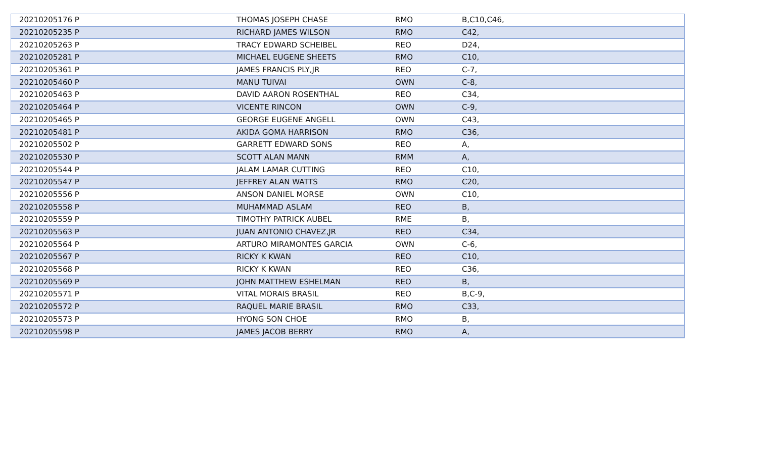| 20210205176 P | THOMAS JOSEPH CHASE | RMO | B,C10,C46, |
| 20210205235 P | RICHARD JAMES WILSON | RMO | C42, |
| 20210205263 P | TRACY EDWARD SCHEIBEL | REO | D24, |
| 20210205281 P | MICHAEL EUGENE SHEETS | RMO | C10, |
| 20210205361 P | JAMES FRANCIS PLY,JR | REO | C-7, |
| 20210205460 P | MANU TUIVAI | OWN | C-8, |
| 20210205463 P | DAVID AARON ROSENTHAL | REO | C34, |
| 20210205464 P | VICENTE RINCON | OWN | C-9, |
| 20210205465 P | GEORGE EUGENE ANGELL | OWN | C43, |
| 20210205481 P | AKIDA GOMA HARRISON | RMO | C36, |
| 20210205502 P | GARRETT EDWARD SONS | REO | A, |
| 20210205530 P | SCOTT ALAN MANN | RMM | A, |
| 20210205544 P | JALAM LAMAR CUTTING | REO | C10, |
| 20210205547 P | JEFFREY ALAN WATTS | RMO | C20, |
| 20210205556 P | ANSON DANIEL MORSE | OWN | C10, |
| 20210205558 P | MUHAMMAD ASLAM | REO | B, |
| 20210205559 P | TIMOTHY PATRICK AUBEL | RME | B, |
| 20210205563 P | JUAN ANTONIO CHAVEZ,JR | REO | C34, |
| 20210205564 P | ARTURO MIRAMONTES GARCIA | OWN | C-6, |
| 20210205567 P | RICKY K KWAN | REO | C10, |
| 20210205568 P | RICKY K KWAN | REO | C36, |
| 20210205569 P | JOHN MATTHEW ESHELMAN | REO | B, |
| 20210205571 P | VITAL MORAIS BRASIL | REO | B,C-9, |
| 20210205572 P | RAQUEL MARIE BRASIL | RMO | C33, |
| 20210205573 P | HYONG SON CHOE | RMO | B, |
| 20210205598 P | JAMES JACOB BERRY | RMO | A, |